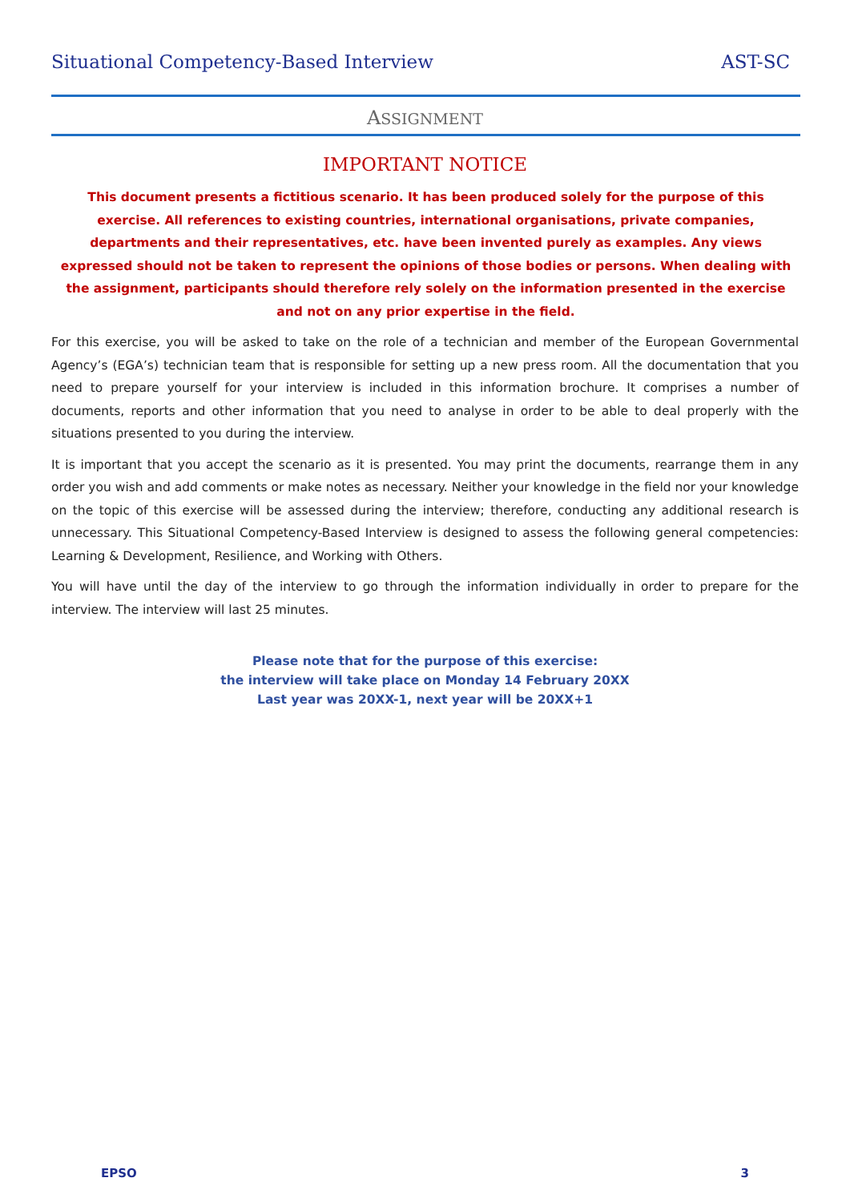Situational Competency-Based Interview AST-SC
ASSIGNMENT
IMPORTANT NOTICE
This document presents a fictitious scenario. It has been produced solely for the purpose of this exercise. All references to existing countries, international organisations, private companies, departments and their representatives, etc. have been invented purely as examples. Any views expressed should not be taken to represent the opinions of those bodies or persons. When dealing with the assignment, participants should therefore rely solely on the information presented in the exercise and not on any prior expertise in the field.
For this exercise, you will be asked to take on the role of a technician and member of the European Governmental Agency’s (EGA’s) technician team that is responsible for setting up a new press room. All the documentation that you need to prepare yourself for your interview is included in this information brochure. It comprises a number of documents, reports and other information that you need to analyse in order to be able to deal properly with the situations presented to you during the interview.
It is important that you accept the scenario as it is presented. You may print the documents, rearrange them in any order you wish and add comments or make notes as necessary. Neither your knowledge in the field nor your knowledge on the topic of this exercise will be assessed during the interview; therefore, conducting any additional research is unnecessary. This Situational Competency-Based Interview is designed to assess the following general competencies: Learning & Development, Resilience, and Working with Others.
You will have until the day of the interview to go through the information individually in order to prepare for the interview. The interview will last 25 minutes.
Please note that for the purpose of this exercise:
the interview will take place on Monday 14 February 20XX
Last year was 20XX-1, next year will be 20XX+1
EPSO 3